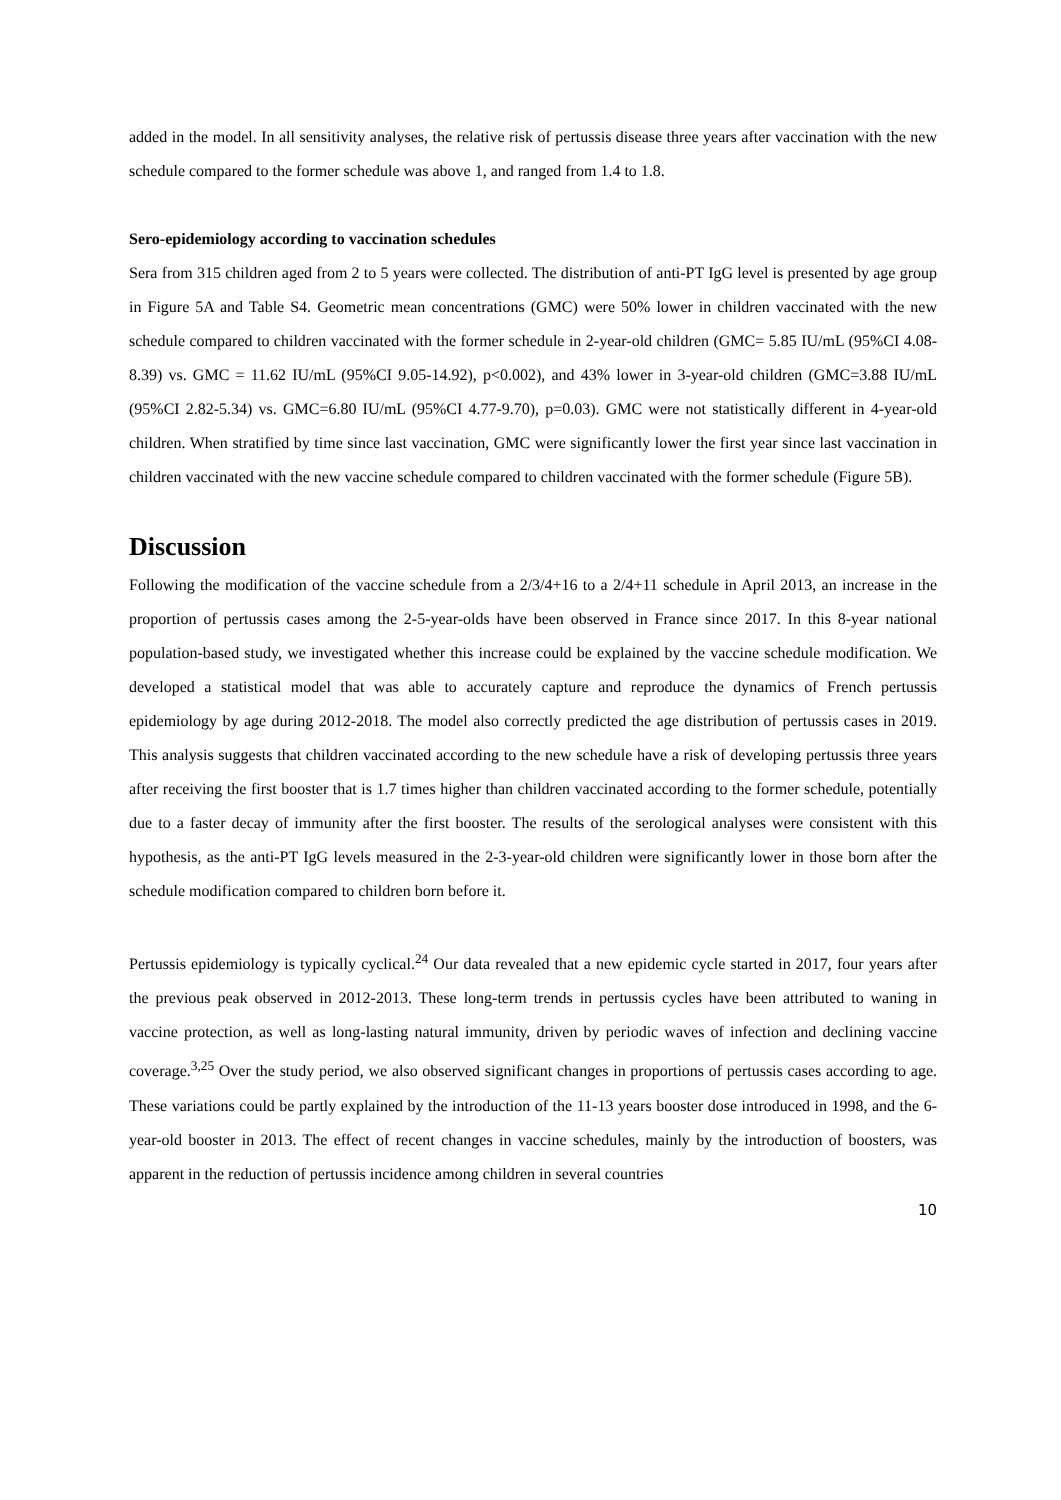added in the model. In all sensitivity analyses, the relative risk of pertussis disease three years after vaccination with the new schedule compared to the former schedule was above 1, and ranged from 1.4 to 1.8.
Sero-epidemiology according to vaccination schedules
Sera from 315 children aged from 2 to 5 years were collected. The distribution of anti-PT IgG level is presented by age group in Figure 5A and Table S4. Geometric mean concentrations (GMC) were 50% lower in children vaccinated with the new schedule compared to children vaccinated with the former schedule in 2-year-old children (GMC= 5.85 IU/mL (95%CI 4.08-8.39) vs. GMC = 11.62 IU/mL (95%CI 9.05-14.92), p<0.002), and 43% lower in 3-year-old children (GMC=3.88 IU/mL (95%CI 2.82-5.34) vs. GMC=6.80 IU/mL (95%CI 4.77-9.70), p=0.03). GMC were not statistically different in 4-year-old children. When stratified by time since last vaccination, GMC were significantly lower the first year since last vaccination in children vaccinated with the new vaccine schedule compared to children vaccinated with the former schedule (Figure 5B).
Discussion
Following the modification of the vaccine schedule from a 2/3/4+16 to a 2/4+11 schedule in April 2013, an increase in the proportion of pertussis cases among the 2-5-year-olds have been observed in France since 2017. In this 8-year national population-based study, we investigated whether this increase could be explained by the vaccine schedule modification. We developed a statistical model that was able to accurately capture and reproduce the dynamics of French pertussis epidemiology by age during 2012-2018. The model also correctly predicted the age distribution of pertussis cases in 2019. This analysis suggests that children vaccinated according to the new schedule have a risk of developing pertussis three years after receiving the first booster that is 1.7 times higher than children vaccinated according to the former schedule, potentially due to a faster decay of immunity after the first booster. The results of the serological analyses were consistent with this hypothesis, as the anti-PT IgG levels measured in the 2-3-year-old children were significantly lower in those born after the schedule modification compared to children born before it.
Pertussis epidemiology is typically cyclical.<sup>24</sup> Our data revealed that a new epidemic cycle started in 2017, four years after the previous peak observed in 2012-2013. These long-term trends in pertussis cycles have been attributed to waning in vaccine protection, as well as long-lasting natural immunity, driven by periodic waves of infection and declining vaccine coverage.<sup>3,25</sup> Over the study period, we also observed significant changes in proportions of pertussis cases according to age. These variations could be partly explained by the introduction of the 11-13 years booster dose introduced in 1998, and the 6-year-old booster in 2013. The effect of recent changes in vaccine schedules, mainly by the introduction of boosters, was apparent in the reduction of pertussis incidence among children in several countries
10